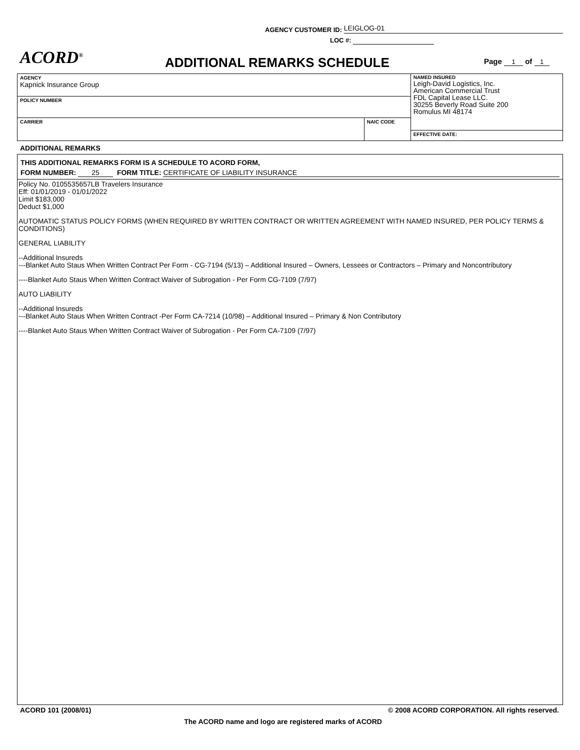AGENCY CUSTOMER ID: LEIGLOG-01
LOC #:
ACORD<sup>®</sup> ADDITIONAL REMARKS SCHEDULE Page 1 of 1
| AGENCY Kapnick Insurance Group | | NAMED INSURED Leigh-David Logistics, Inc. American Commercial Trust FDL Capital Lease LLC. 30255 Beverly Road Suite 200 Romulus MI 48174 |
| POLICY NUMBER | | |
| CARRIER | NAIC CODE | |
| | | EFFECTIVE DATE: |
ADDITIONAL REMARKS
THIS ADDITIONAL REMARKS FORM IS A SCHEDULE TO ACORD FORM,
FORM NUMBER: 25 FORM TITLE: CERTIFICATE OF LIABILITY INSURANCE
Policy No. 0105535657LB Travelers Insurance
Eff: 01/01/2019 - 01/01/2022
Limit $183,000
Deduct $1,000
AUTOMATIC STATUS POLICY FORMS (WHEN REQUIRED BY WRITTEN CONTRACT OR WRITTEN AGREEMENT WITH NAMED INSURED, PER POLICY TERMS & CONDITIONS)
GENERAL LIABILITY
--Additional Insureds
---Blanket Auto Staus When Written Contract Per Form - CG-7194 (5/13) – Additional Insured – Owners, Lessees or Contractors – Primary and Noncontributory
----Blanket Auto Staus When Written Contract Waiver of Subrogation - Per Form CG-7109 (7/97)
AUTO LIABILITY
--Additional Insureds
---Blanket Auto Staus When Written Contract -Per Form CA-7214 (10/98) – Additional Insured – Primary & Non Contributory
----Blanket Auto Staus When Written Contract Waiver of Subrogation - Per Form CA-7109 (7/97)
ACORD 101 (2008/01) © 2008 ACORD CORPORATION. All rights reserved.
The ACORD name and logo are registered marks of ACORD